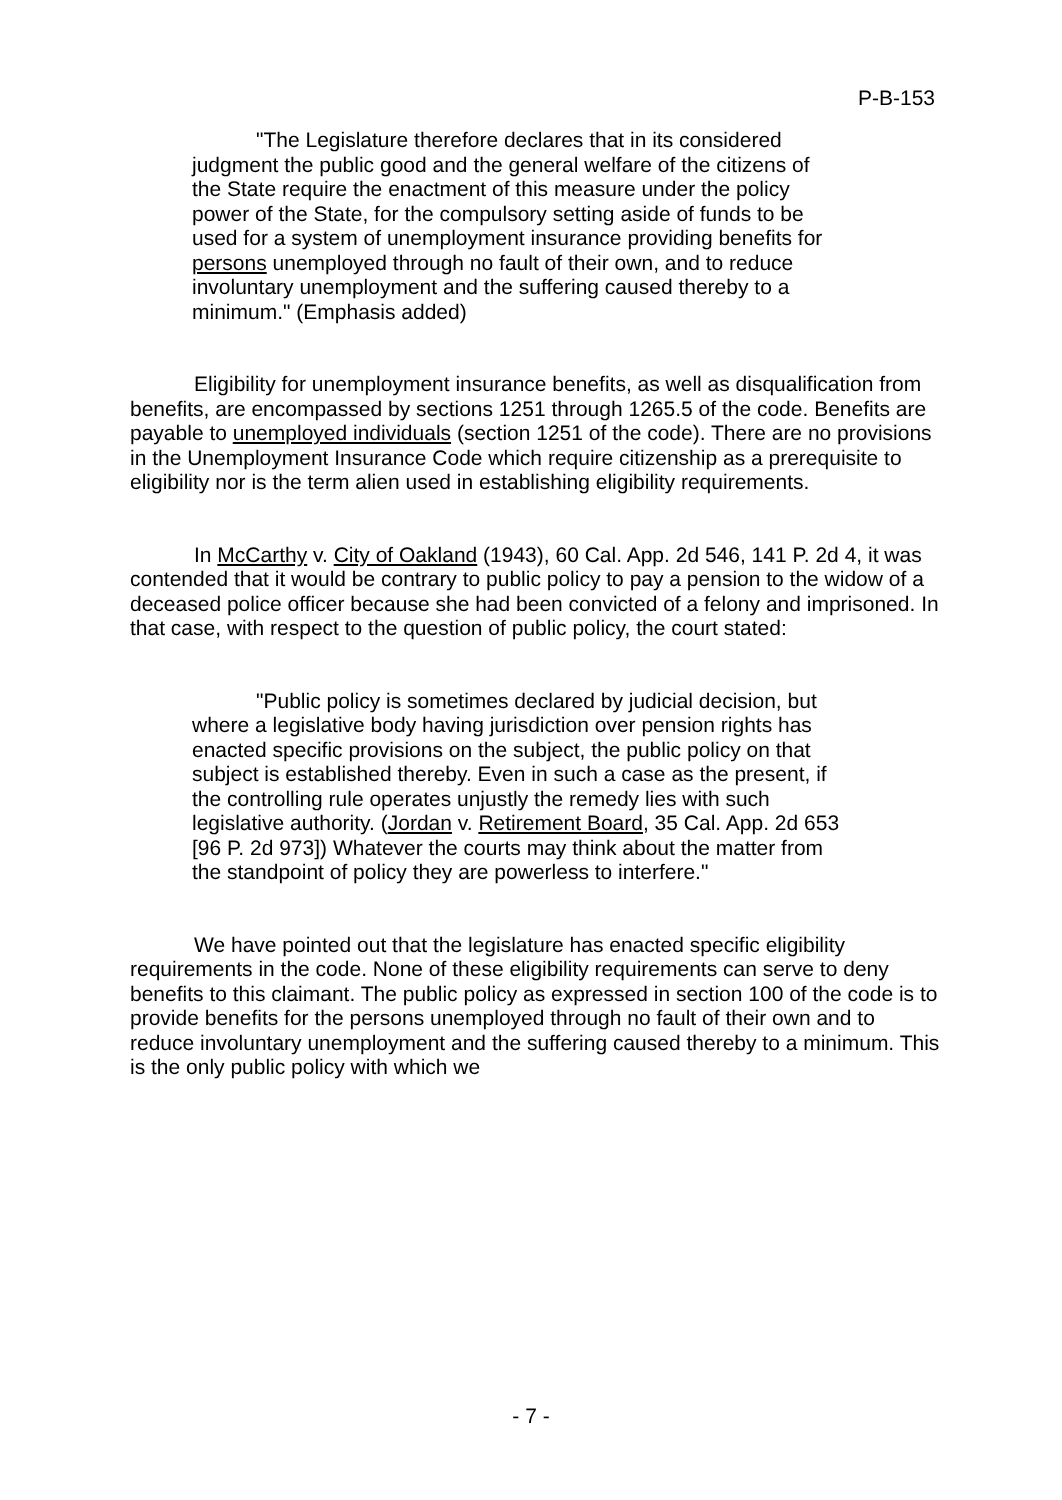P-B-153
"The Legislature therefore declares that in its considered judgment the public good and the general welfare of the citizens of the State require the enactment of this measure under the policy power of the State, for the compulsory setting aside of funds to be used for a system of unemployment insurance providing benefits for persons unemployed through no fault of their own, and to reduce involuntary unemployment and the suffering caused thereby to a minimum." (Emphasis added)
Eligibility for unemployment insurance benefits, as well as disqualification from benefits, are encompassed by sections 1251 through 1265.5 of the code. Benefits are payable to unemployed individuals (section 1251 of the code). There are no provisions in the Unemployment Insurance Code which require citizenship as a prerequisite to eligibility nor is the term alien used in establishing eligibility requirements.
In McCarthy v. City of Oakland (1943), 60 Cal. App. 2d 546, 141 P. 2d 4, it was contended that it would be contrary to public policy to pay a pension to the widow of a deceased police officer because she had been convicted of a felony and imprisoned. In that case, with respect to the question of public policy, the court stated:
"Public policy is sometimes declared by judicial decision, but where a legislative body having jurisdiction over pension rights has enacted specific provisions on the subject, the public policy on that subject is established thereby. Even in such a case as the present, if the controlling rule operates unjustly the remedy lies with such legislative authority. (Jordan v. Retirement Board, 35 Cal. App. 2d 653 [96 P. 2d 973]) Whatever the courts may think about the matter from the standpoint of policy they are powerless to interfere."
We have pointed out that the legislature has enacted specific eligibility requirements in the code. None of these eligibility requirements can serve to deny benefits to this claimant. The public policy as expressed in section 100 of the code is to provide benefits for the persons unemployed through no fault of their own and to reduce involuntary unemployment and the suffering caused thereby to a minimum. This is the only public policy with which we
- 7 -